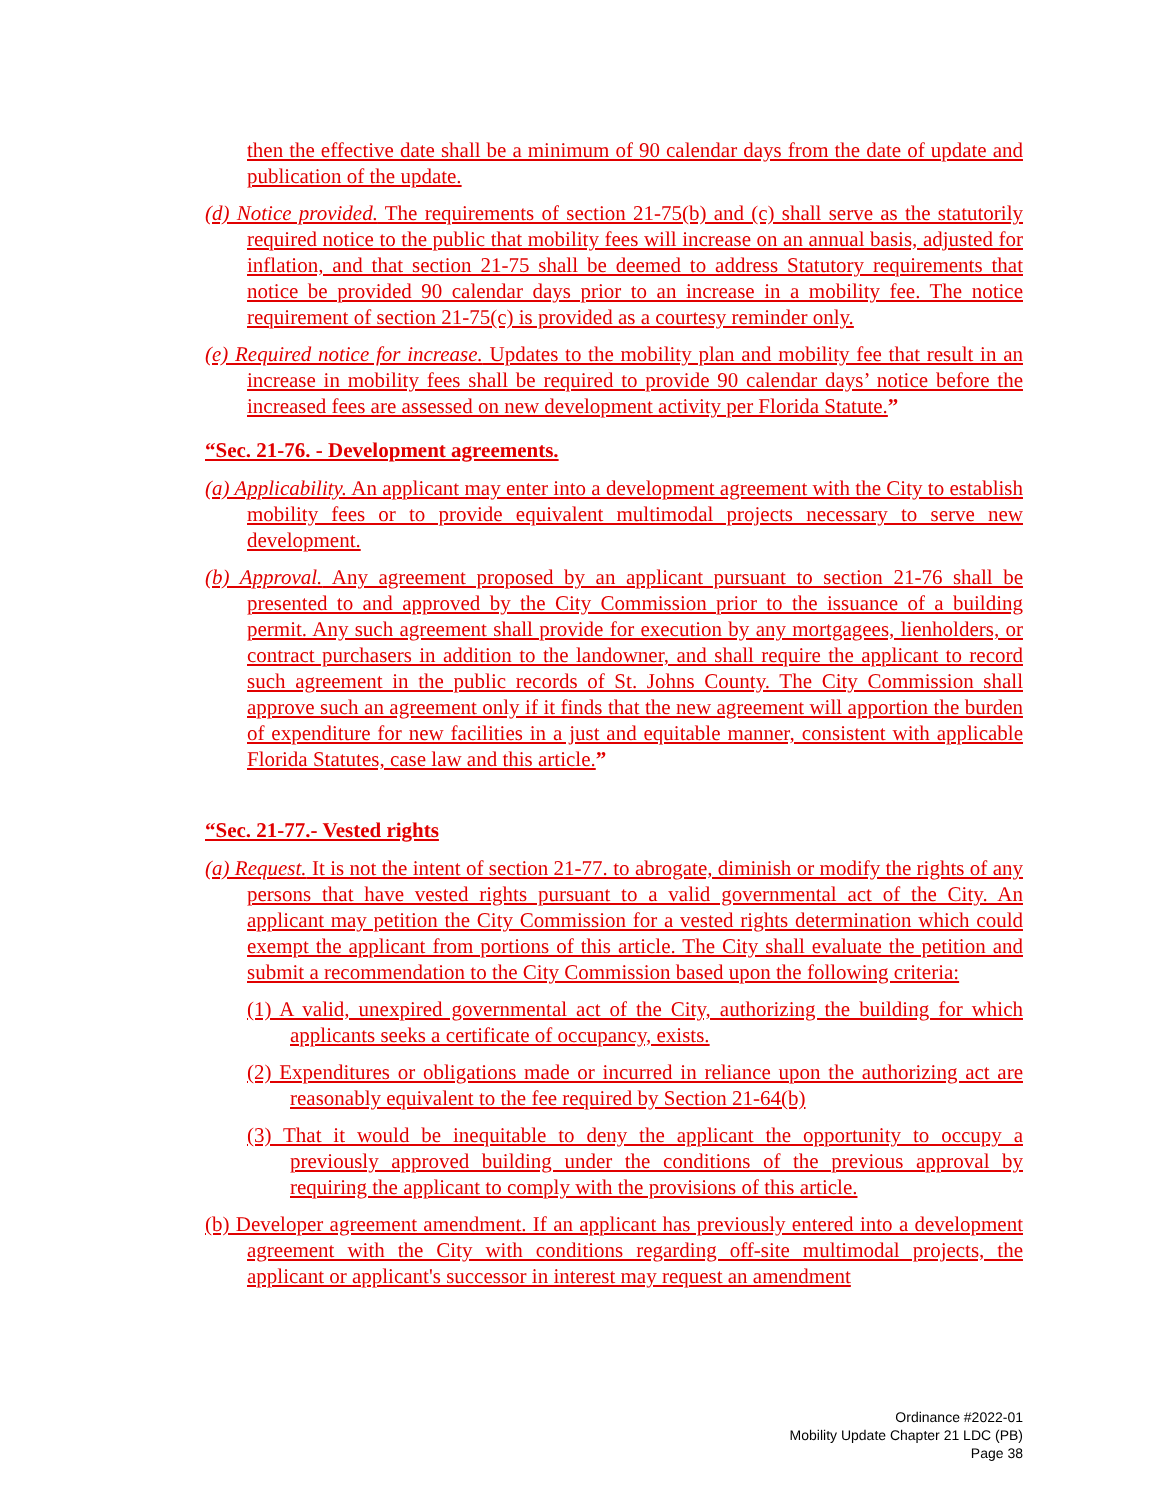then the effective date shall be a minimum of 90 calendar days from the date of update and publication of the update.
(d) Notice provided. The requirements of section 21-75(b) and (c) shall serve as the statutorily required notice to the public that mobility fees will increase on an annual basis, adjusted for inflation, and that section 21-75 shall be deemed to address Statutory requirements that notice be provided 90 calendar days prior to an increase in a mobility fee. The notice requirement of section 21-75(c) is provided as a courtesy reminder only.
(e) Required notice for increase. Updates to the mobility plan and mobility fee that result in an increase in mobility fees shall be required to provide 90 calendar days’ notice before the increased fees are assessed on new development activity per Florida Statute.”
“Sec. 21-76. - Development agreements.
(a) Applicability. An applicant may enter into a development agreement with the City to establish mobility fees or to provide equivalent multimodal projects necessary to serve new development.
(b) Approval. Any agreement proposed by an applicant pursuant to section 21-76 shall be presented to and approved by the City Commission prior to the issuance of a building permit. Any such agreement shall provide for execution by any mortgagees, lienholders, or contract purchasers in addition to the landowner, and shall require the applicant to record such agreement in the public records of St. Johns County. The City Commission shall approve such an agreement only if it finds that the new agreement will apportion the burden of expenditure for new facilities in a just and equitable manner, consistent with applicable Florida Statutes, case law and this article.”
“Sec. 21-77.- Vested rights
(a) Request. It is not the intent of section 21-77. to abrogate, diminish or modify the rights of any persons that have vested rights pursuant to a valid governmental act of the City. An applicant may petition the City Commission for a vested rights determination which could exempt the applicant from portions of this article. The City shall evaluate the petition and submit a recommendation to the City Commission based upon the following criteria:
(1) A valid, unexpired governmental act of the City, authorizing the building for which applicants seeks a certificate of occupancy, exists.
(2) Expenditures or obligations made or incurred in reliance upon the authorizing act are reasonably equivalent to the fee required by Section 21-64(b)
(3) That it would be inequitable to deny the applicant the opportunity to occupy a previously approved building under the conditions of the previous approval by requiring the applicant to comply with the provisions of this article.
(b) Developer agreement amendment. If an applicant has previously entered into a development agreement with the City with conditions regarding off-site multimodal projects, the applicant or applicant's successor in interest may request an amendment
Ordinance #2022-01
Mobility Update Chapter 21 LDC (PB)
Page 38